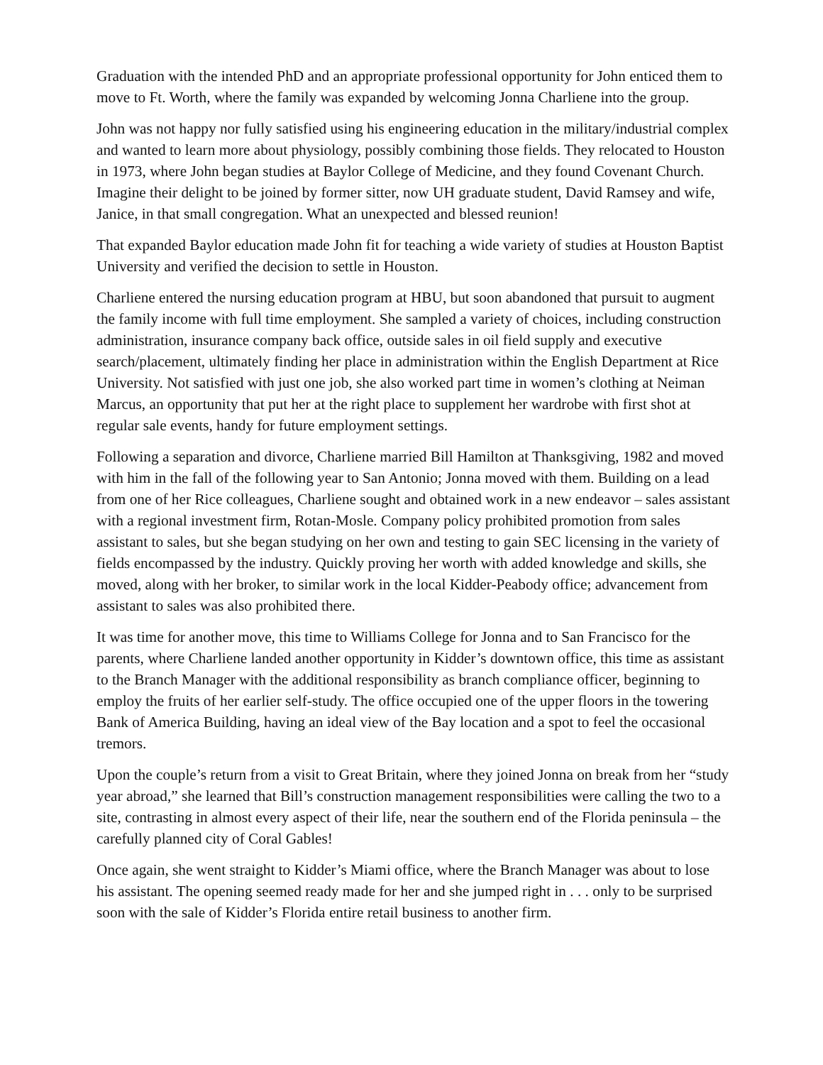Graduation with the intended PhD and an appropriate professional opportunity for John enticed them to move to Ft. Worth, where the family was expanded by welcoming Jonna Charliene into the group.
John was not happy nor fully satisfied using his engineering education in the military/industrial complex and wanted to learn more about physiology, possibly combining those fields. They relocated to Houston in 1973, where John began studies at Baylor College of Medicine, and they found Covenant Church. Imagine their delight to be joined by former sitter, now UH graduate student, David Ramsey and wife, Janice, in that small congregation. What an unexpected and blessed reunion!
That expanded Baylor education made John fit for teaching a wide variety of studies at Houston Baptist University and verified the decision to settle in Houston.
Charliene entered the nursing education program at HBU, but soon abandoned that pursuit to augment the family income with full time employment. She sampled a variety of choices, including construction administration, insurance company back office, outside sales in oil field supply and executive search/placement, ultimately finding her place in administration within the English Department at Rice University. Not satisfied with just one job, she also worked part time in women’s clothing at Neiman Marcus, an opportunity that put her at the right place to supplement her wardrobe with first shot at regular sale events, handy for future employment settings.
Following a separation and divorce, Charliene married Bill Hamilton at Thanksgiving, 1982 and moved with him in the fall of the following year to San Antonio; Jonna moved with them. Building on a lead from one of her Rice colleagues, Charliene sought and obtained work in a new endeavor – sales assistant with a regional investment firm, Rotan-Mosle. Company policy prohibited promotion from sales assistant to sales, but she began studying on her own and testing to gain SEC licensing in the variety of fields encompassed by the industry. Quickly proving her worth with added knowledge and skills, she moved, along with her broker, to similar work in the local Kidder-Peabody office; advancement from assistant to sales was also prohibited there.
It was time for another move, this time to Williams College for Jonna and to San Francisco for the parents, where Charliene landed another opportunity in Kidder’s downtown office, this time as assistant to the Branch Manager with the additional responsibility as branch compliance officer, beginning to employ the fruits of her earlier self-study. The office occupied one of the upper floors in the towering Bank of America Building, having an ideal view of the Bay location and a spot to feel the occasional tremors.
Upon the couple’s return from a visit to Great Britain, where they joined Jonna on break from her “study year abroad,” she learned that Bill’s construction management responsibilities were calling the two to a site, contrasting in almost every aspect of their life, near the southern end of the Florida peninsula – the carefully planned city of Coral Gables!
Once again, she went straight to Kidder’s Miami office, where the Branch Manager was about to lose his assistant. The opening seemed ready made for her and she jumped right in . . . only to be surprised soon with the sale of Kidder’s Florida entire retail business to another firm.